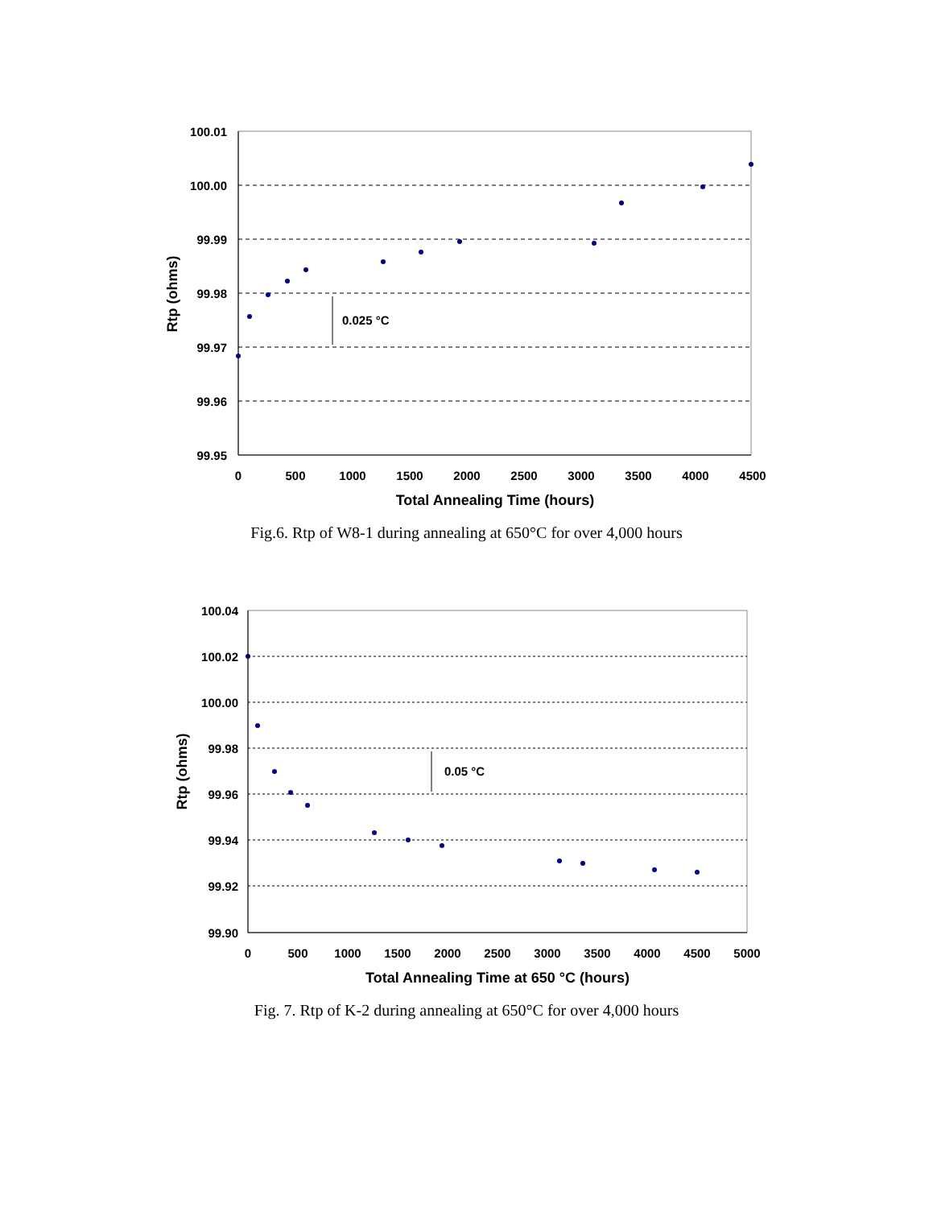100.01
100.00
99.99
99.98
99.97
99.96
99.95
0
500
1000
1500
2000
2500
3000
3500
4000
4500
Total Annealing Time (hours)
Rtp (ohms)
0.025 °C
Fig.6. Rtp of W8-1 during annealing at 650°C for over 4,000 hours
100.04
100.02
100.00
99.98
99.96
99.94
99.92
99.90
0
500
1000
1500
2000
2500
3000
3500
4000
4500
5000
Total Annealing Time at 650 °C (hours)
Rtp (ohms)
0.05 °C
Fig. 7. Rtp of K-2 during annealing at 650°C for over 4,000 hours